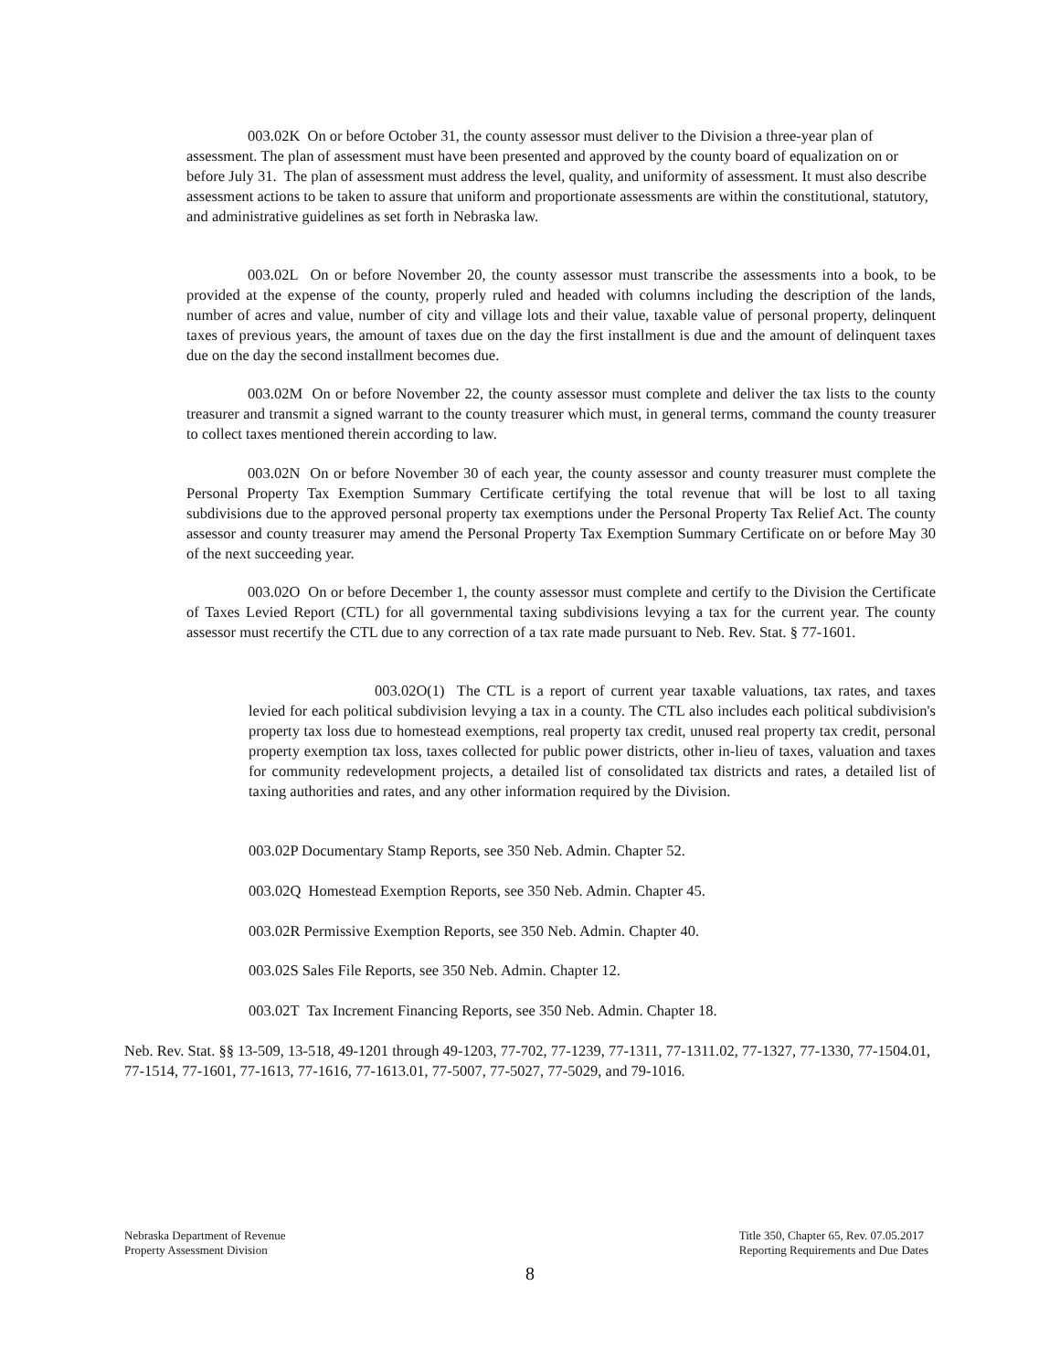003.02K On or before October 31, the county assessor must deliver to the Division a three-year plan of assessment. The plan of assessment must have been presented and approved by the county board of equalization on or before July 31. The plan of assessment must address the level, quality, and uniformity of assessment. It must also describe assessment actions to be taken to assure that uniform and proportionate assessments are within the constitutional, statutory, and administrative guidelines as set forth in Nebraska law.
003.02L On or before November 20, the county assessor must transcribe the assessments into a book, to be provided at the expense of the county, properly ruled and headed with columns including the description of the lands, number of acres and value, number of city and village lots and their value, taxable value of personal property, delinquent taxes of previous years, the amount of taxes due on the day the first installment is due and the amount of delinquent taxes due on the day the second installment becomes due.
003.02M On or before November 22, the county assessor must complete and deliver the tax lists to the county treasurer and transmit a signed warrant to the county treasurer which must, in general terms, command the county treasurer to collect taxes mentioned therein according to law.
003.02N On or before November 30 of each year, the county assessor and county treasurer must complete the Personal Property Tax Exemption Summary Certificate certifying the total revenue that will be lost to all taxing subdivisions due to the approved personal property tax exemptions under the Personal Property Tax Relief Act. The county assessor and county treasurer may amend the Personal Property Tax Exemption Summary Certificate on or before May 30 of the next succeeding year.
003.02O On or before December 1, the county assessor must complete and certify to the Division the Certificate of Taxes Levied Report (CTL) for all governmental taxing subdivisions levying a tax for the current year. The county assessor must recertify the CTL due to any correction of a tax rate made pursuant to Neb. Rev. Stat. § 77-1601.
003.02O(1) The CTL is a report of current year taxable valuations, tax rates, and taxes levied for each political subdivision levying a tax in a county. The CTL also includes each political subdivision's property tax loss due to homestead exemptions, real property tax credit, unused real property tax credit, personal property exemption tax loss, taxes collected for public power districts, other in-lieu of taxes, valuation and taxes for community redevelopment projects, a detailed list of consolidated tax districts and rates, a detailed list of taxing authorities and rates, and any other information required by the Division.
003.02P Documentary Stamp Reports, see 350 Neb. Admin. Chapter 52.
003.02Q Homestead Exemption Reports, see 350 Neb. Admin. Chapter 45.
003.02R Permissive Exemption Reports, see 350 Neb. Admin. Chapter 40.
003.02S Sales File Reports, see 350 Neb. Admin. Chapter 12.
003.02T Tax Increment Financing Reports, see 350 Neb. Admin. Chapter 18.
Neb. Rev. Stat. §§ 13-509, 13-518, 49-1201 through 49-1203, 77-702, 77-1239, 77-1311, 77-1311.02, 77-1327, 77-1330, 77-1504.01, 77-1514, 77-1601, 77-1613, 77-1616, 77-1613.01, 77-5007, 77-5027, 77-5029, and 79-1016.
Nebraska Department of Revenue
Property Assessment Division
Title 350, Chapter 65, Rev. 07.05.2017
Reporting Requirements and Due Dates
8